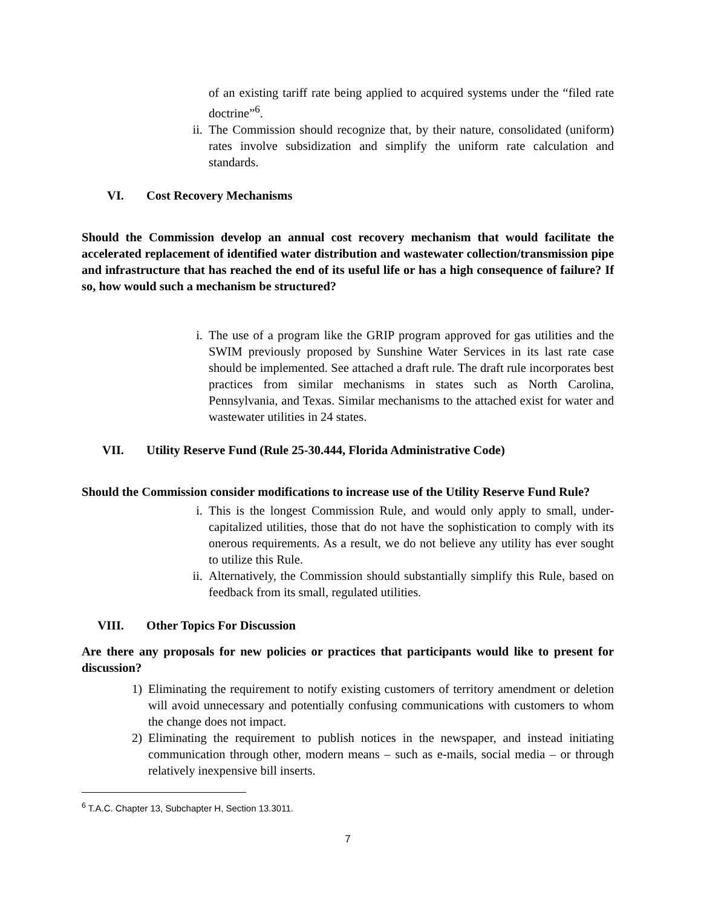of an existing tariff rate being applied to acquired systems under the “filed rate doctrine”<sup>6</sup>.
ii. The Commission should recognize that, by their nature, consolidated (uniform) rates involve subsidization and simplify the uniform rate calculation and standards.
VI. Cost Recovery Mechanisms
Should the Commission develop an annual cost recovery mechanism that would facilitate the accelerated replacement of identified water distribution and wastewater collection/transmission pipe and infrastructure that has reached the end of its useful life or has a high consequence of failure? If so, how would such a mechanism be structured?
i. The use of a program like the GRIP program approved for gas utilities and the SWIM previously proposed by Sunshine Water Services in its last rate case should be implemented. See attached a draft rule. The draft rule incorporates best practices from similar mechanisms in states such as North Carolina, Pennsylvania, and Texas. Similar mechanisms to the attached exist for water and wastewater utilities in 24 states.
VII. Utility Reserve Fund (Rule 25-30.444, Florida Administrative Code)
Should the Commission consider modifications to increase use of the Utility Reserve Fund Rule?
i. This is the longest Commission Rule, and would only apply to small, under-capitalized utilities, those that do not have the sophistication to comply with its onerous requirements. As a result, we do not believe any utility has ever sought to utilize this Rule.
ii. Alternatively, the Commission should substantially simplify this Rule, based on feedback from its small, regulated utilities.
VIII. Other Topics For Discussion
Are there any proposals for new policies or practices that participants would like to present for discussion?
1) Eliminating the requirement to notify existing customers of territory amendment or deletion will avoid unnecessary and potentially confusing communications with customers to whom the change does not impact.
2) Eliminating the requirement to publish notices in the newspaper, and instead initiating communication through other, modern means – such as e-mails, social media – or through relatively inexpensive bill inserts.
<sup>6</sup> T.A.C. Chapter 13, Subchapter H, Section 13.3011.
7